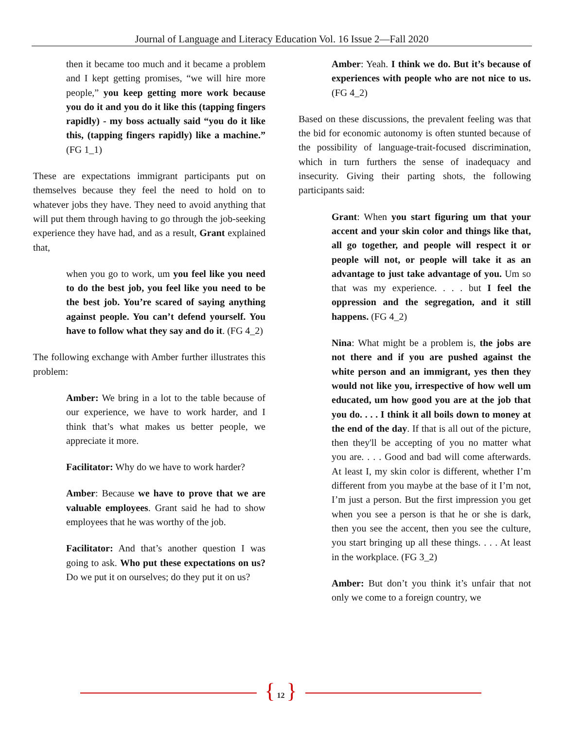Journal of Language and Literacy Education Vol. 16 Issue 2—Fall 2020
then it became too much and it became a problem and I kept getting promises, “we will hire more people,” you keep getting more work because you do it and you do it like this (tapping fingers rapidly) - my boss actually said “you do it like this, (tapping fingers rapidly) like a machine.” (FG 1_1)
These are expectations immigrant participants put on themselves because they feel the need to hold on to whatever jobs they have. They need to avoid anything that will put them through having to go through the job-seeking experience they have had, and as a result, Grant explained that,
when you go to work, um you feel like you need to do the best job, you feel like you need to be the best job. You’re scared of saying anything against people. You can’t defend yourself. You have to follow what they say and do it. (FG 4_2)
The following exchange with Amber further illustrates this problem:
Amber: We bring in a lot to the table because of our experience, we have to work harder, and I think that’s what makes us better people, we appreciate it more.
Facilitator: Why do we have to work harder?
Amber: Because we have to prove that we are valuable employees. Grant said he had to show employees that he was worthy of the job.
Facilitator: And that’s another question I was going to ask. Who put these expectations on us? Do we put it on ourselves; do they put it on us?
Amber: Yeah. I think we do. But it’s because of experiences with people who are not nice to us. (FG 4_2)
Based on these discussions, the prevalent feeling was that the bid for economic autonomy is often stunted because of the possibility of language-trait-focused discrimination, which in turn furthers the sense of inadequacy and insecurity. Giving their parting shots, the following participants said:
Grant: When you start figuring um that your accent and your skin color and things like that, all go together, and people will respect it or people will not, or people will take it as an advantage to just take advantage of you. Um so that was my experience. . . . but I feel the oppression and the segregation, and it still happens. (FG 4_2)
Nina: What might be a problem is, the jobs are not there and if you are pushed against the white person and an immigrant, yes then they would not like you, irrespective of how well um educated, um how good you are at the job that you do. . . . I think it all boils down to money at the end of the day. If that is all out of the picture, then they'll be accepting of you no matter what you are. . . . Good and bad will come afterwards. At least I, my skin color is different, whether I’m different from you maybe at the base of it I’m not, I’m just a person. But the first impression you get when you see a person is that he or she is dark, then you see the accent, then you see the culture, you start bringing up all these things. . . . At least in the workplace. (FG 3_2)
Amber: But don’t you think it’s unfair that not only we come to a foreign country, we
{ 12 }